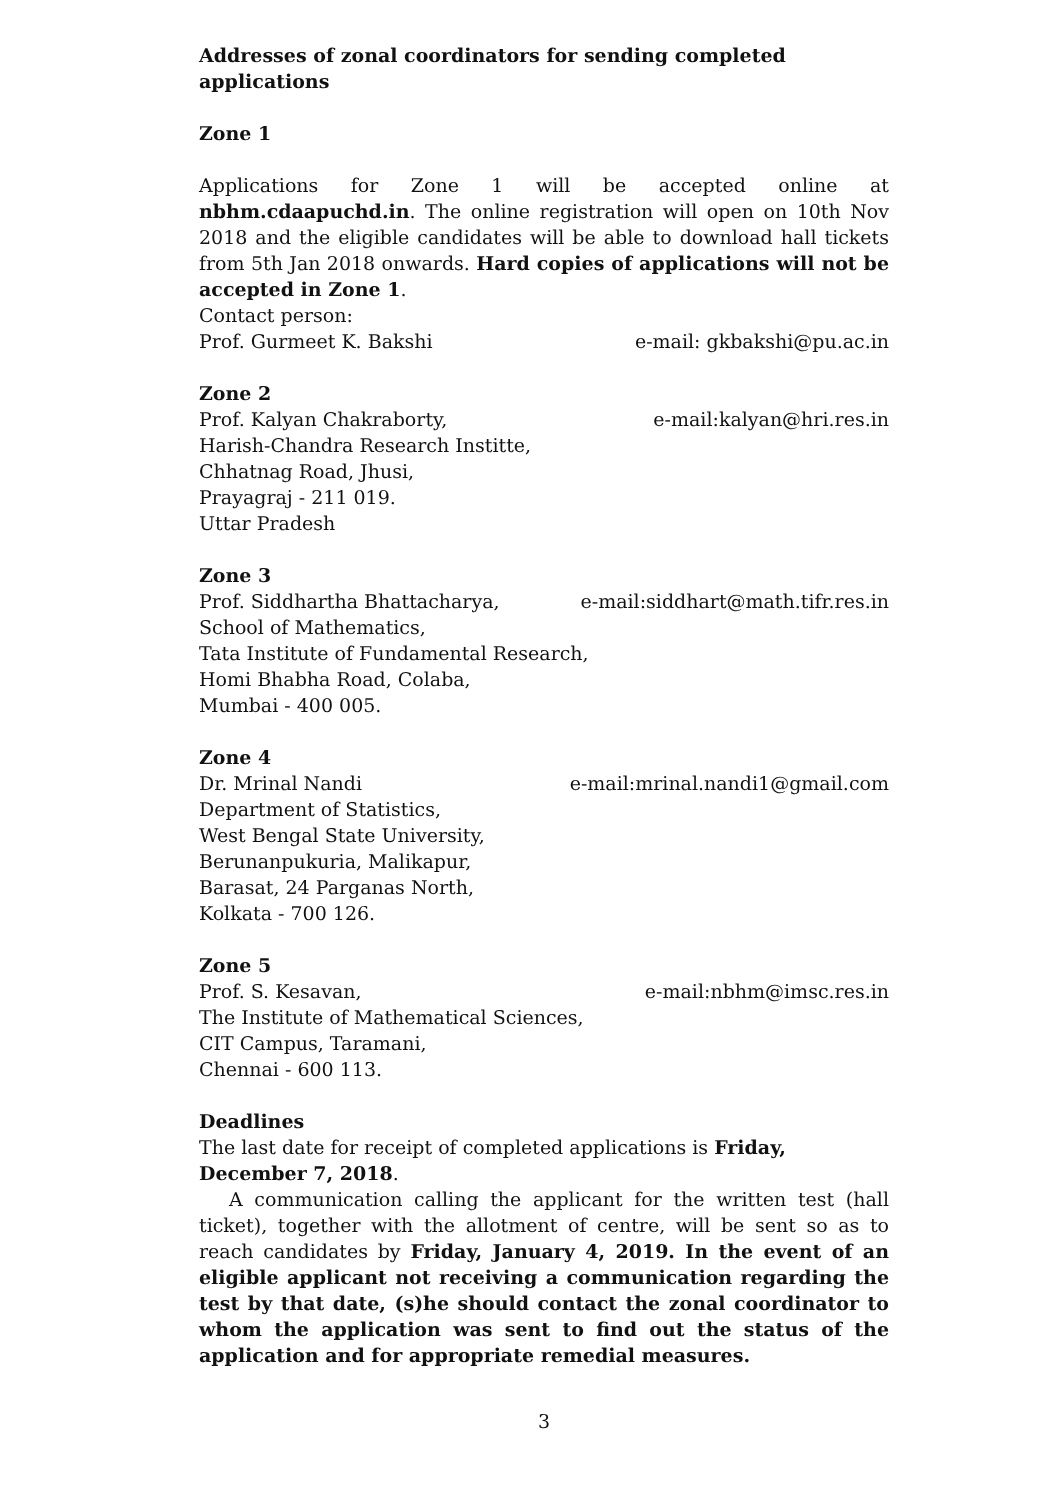Addresses of zonal coordinators for sending completed applications
Zone 1
Applications for Zone 1 will be accepted online at nbhm.cdaapuchd.in. The online registration will open on 10th Nov 2018 and the eligible candidates will be able to download hall tickets from 5th Jan 2018 onwards. Hard copies of applications will not be accepted in Zone 1.
Contact person:
Prof. Gurmeet K. Bakshi e-mail: gkbakshi@pu.ac.in
Zone 2
Prof. Kalyan Chakraborty, e-mail:kalyan@hri.res.in
Harish-Chandra Research Institte,
Chhatnag Road, Jhusi,
Prayagraj - 211 019.
Uttar Pradesh
Zone 3
Prof. Siddhartha Bhattacharya, e-mail:siddhart@math.tifr.res.in
School of Mathematics,
Tata Institute of Fundamental Research,
Homi Bhabha Road, Colaba,
Mumbai - 400 005.
Zone 4
Dr. Mrinal Nandi e-mail:mrinal.nandi1@gmail.com
Department of Statistics,
West Bengal State University,
Berunanpukuria, Malikapur,
Barasat, 24 Parganas North,
Kolkata - 700 126.
Zone 5
Prof. S. Kesavan, e-mail:nbhm@imsc.res.in
The Institute of Mathematical Sciences,
CIT Campus, Taramani,
Chennai - 600 113.
Deadlines
The last date for receipt of completed applications is Friday, December 7, 2018.
A communication calling the applicant for the written test (hall ticket), together with the allotment of centre, will be sent so as to reach candidates by Friday, January 4, 2019. In the event of an eligible applicant not receiving a communication regarding the test by that date, (s)he should contact the zonal coordinator to whom the application was sent to find out the status of the application and for appropriate remedial measures.
3